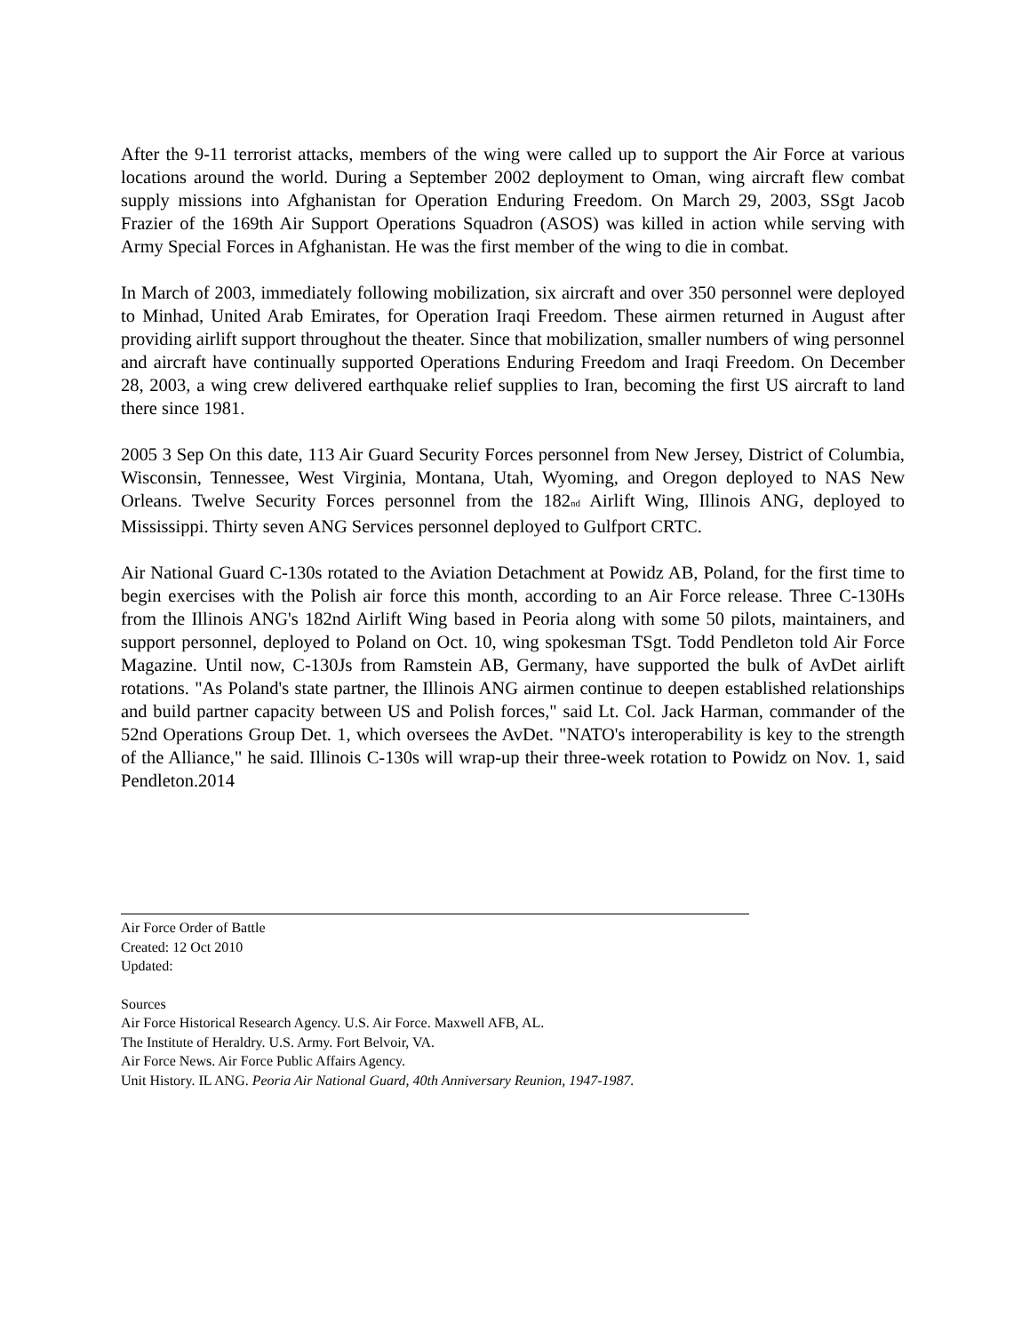After the 9-11 terrorist attacks, members of the wing were called up to support the Air Force at various locations around the world. During a September 2002 deployment to Oman, wing aircraft flew combat supply missions into Afghanistan for Operation Enduring Freedom. On March 29, 2003, SSgt Jacob Frazier of the 169th Air Support Operations Squadron (ASOS) was killed in action while serving with Army Special Forces in Afghanistan. He was the first member of the wing to die in combat.
In March of 2003, immediately following mobilization, six aircraft and over 350 personnel were deployed to Minhad, United Arab Emirates, for Operation Iraqi Freedom. These airmen returned in August after providing airlift support throughout the theater. Since that mobilization, smaller numbers of wing personnel and aircraft have continually supported Operations Enduring Freedom and Iraqi Freedom. On December 28, 2003, a wing crew delivered earthquake relief supplies to Iran, becoming the first US aircraft to land there since 1981.
2005 3 Sep On this date, 113 Air Guard Security Forces personnel from New Jersey, District of Columbia, Wisconsin, Tennessee, West Virginia, Montana, Utah, Wyoming, and Oregon deployed to NAS New Orleans. Twelve Security Forces personnel from the 182<sub>nd</sub> Airlift Wing, Illinois ANG, deployed to Mississippi. Thirty seven ANG Services personnel deployed to Gulfport CRTC.
Air National Guard C-130s rotated to the Aviation Detachment at Powidz AB, Poland, for the first time to begin exercises with the Polish air force this month, according to an Air Force release. Three C-130Hs from the Illinois ANG's 182nd Airlift Wing based in Peoria along with some 50 pilots, maintainers, and support personnel, deployed to Poland on Oct. 10, wing spokesman TSgt. Todd Pendleton told Air Force Magazine. Until now, C-130Js from Ramstein AB, Germany, have supported the bulk of AvDet airlift rotations. "As Poland's state partner, the Illinois ANG airmen continue to deepen established relationships and build partner capacity between US and Polish forces," said Lt. Col. Jack Harman, commander of the 52nd Operations Group Det. 1, which oversees the AvDet. "NATO's interoperability is key to the strength of the Alliance," he said. Illinois C-130s will wrap-up their three-week rotation to Powidz on Nov. 1, said Pendleton.2014
Air Force Order of Battle
Created: 12 Oct 2010
Updated:
Sources
Air Force Historical Research Agency. U.S. Air Force. Maxwell AFB, AL.
The Institute of Heraldry. U.S. Army. Fort Belvoir, VA.
Air Force News. Air Force Public Affairs Agency.
Unit History. IL ANG. Peoria Air National Guard, 40th Anniversary Reunion, 1947-1987.